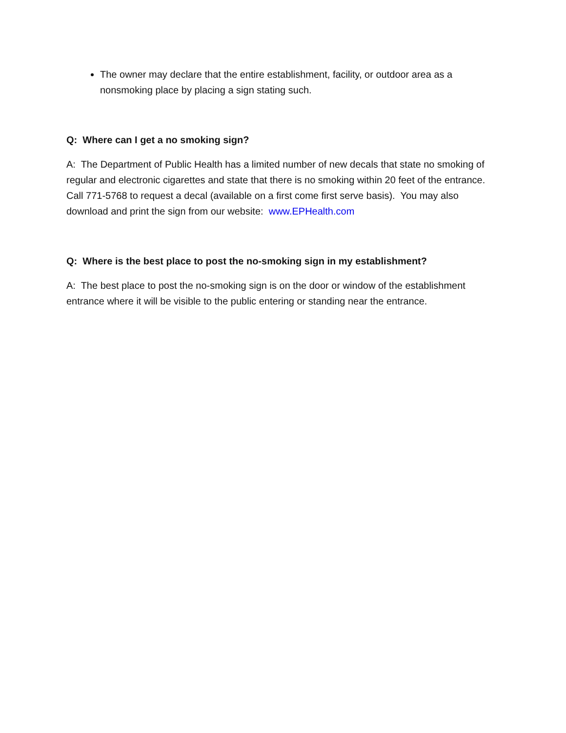The owner may declare that the entire establishment, facility, or outdoor area as a nonsmoking place by placing a sign stating such.
Q: Where can I get a no smoking sign?
A: The Department of Public Health has a limited number of new decals that state no smoking of regular and electronic cigarettes and state that there is no smoking within 20 feet of the entrance. Call 771-5768 to request a decal (available on a first come first serve basis). You may also download and print the sign from our website: www.EPHealth.com
Q: Where is the best place to post the no-smoking sign in my establishment?
A: The best place to post the no-smoking sign is on the door or window of the establishment entrance where it will be visible to the public entering or standing near the entrance.